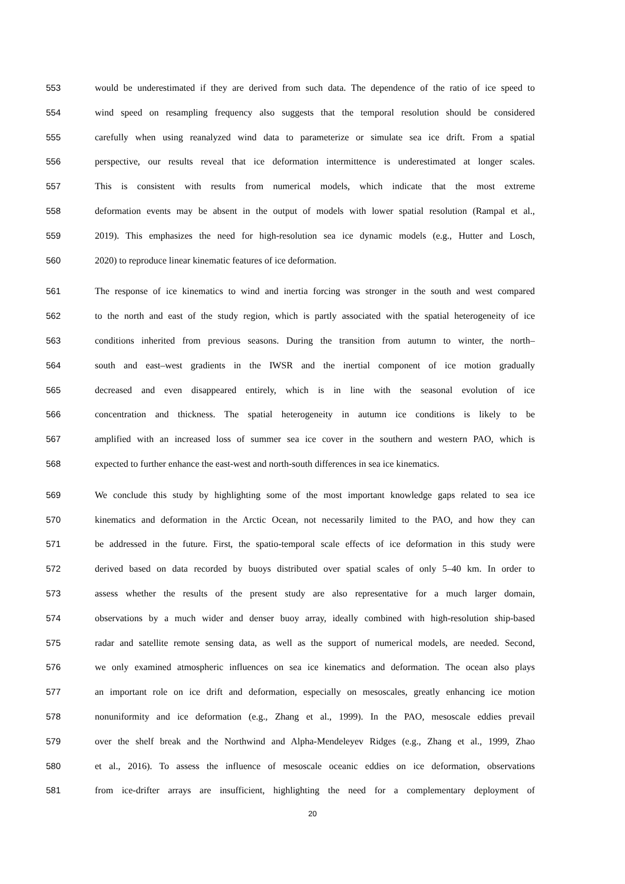553 would be underestimated if they are derived from such data. The dependence of the ratio of ice speed to
554 wind speed on resampling frequency also suggests that the temporal resolution should be considered
555 carefully when using reanalyzed wind data to parameterize or simulate sea ice drift. From a spatial
556 perspective, our results reveal that ice deformation intermittence is underestimated at longer scales.
557 This is consistent with results from numerical models, which indicate that the most extreme
558 deformation events may be absent in the output of models with lower spatial resolution (Rampal et al.,
559 2019). This emphasizes the need for high-resolution sea ice dynamic models (e.g., Hutter and Losch,
560 2020) to reproduce linear kinematic features of ice deformation.
561 The response of ice kinematics to wind and inertia forcing was stronger in the south and west compared
562 to the north and east of the study region, which is partly associated with the spatial heterogeneity of ice
563 conditions inherited from previous seasons. During the transition from autumn to winter, the north–
564 south and east–west gradients in the IWSR and the inertial component of ice motion gradually
565 decreased and even disappeared entirely, which is in line with the seasonal evolution of ice
566 concentration and thickness. The spatial heterogeneity in autumn ice conditions is likely to be
567 amplified with an increased loss of summer sea ice cover in the southern and western PAO, which is
568 expected to further enhance the east-west and north-south differences in sea ice kinematics.
569 We conclude this study by highlighting some of the most important knowledge gaps related to sea ice
570 kinematics and deformation in the Arctic Ocean, not necessarily limited to the PAO, and how they can
571 be addressed in the future. First, the spatio-temporal scale effects of ice deformation in this study were
572 derived based on data recorded by buoys distributed over spatial scales of only 5–40 km. In order to
573 assess whether the results of the present study are also representative for a much larger domain,
574 observations by a much wider and denser buoy array, ideally combined with high-resolution ship-based
575 radar and satellite remote sensing data, as well as the support of numerical models, are needed. Second,
576 we only examined atmospheric influences on sea ice kinematics and deformation. The ocean also plays
577 an important role on ice drift and deformation, especially on mesoscales, greatly enhancing ice motion
578 nonuniformity and ice deformation (e.g., Zhang et al., 1999). In the PAO, mesoscale eddies prevail
579 over the shelf break and the Northwind and Alpha-Mendeleyev Ridges (e.g., Zhang et al., 1999, Zhao
580 et al., 2016). To assess the influence of mesoscale oceanic eddies on ice deformation, observations
581 from ice-drifter arrays are insufficient, highlighting the need for a complementary deployment of
20